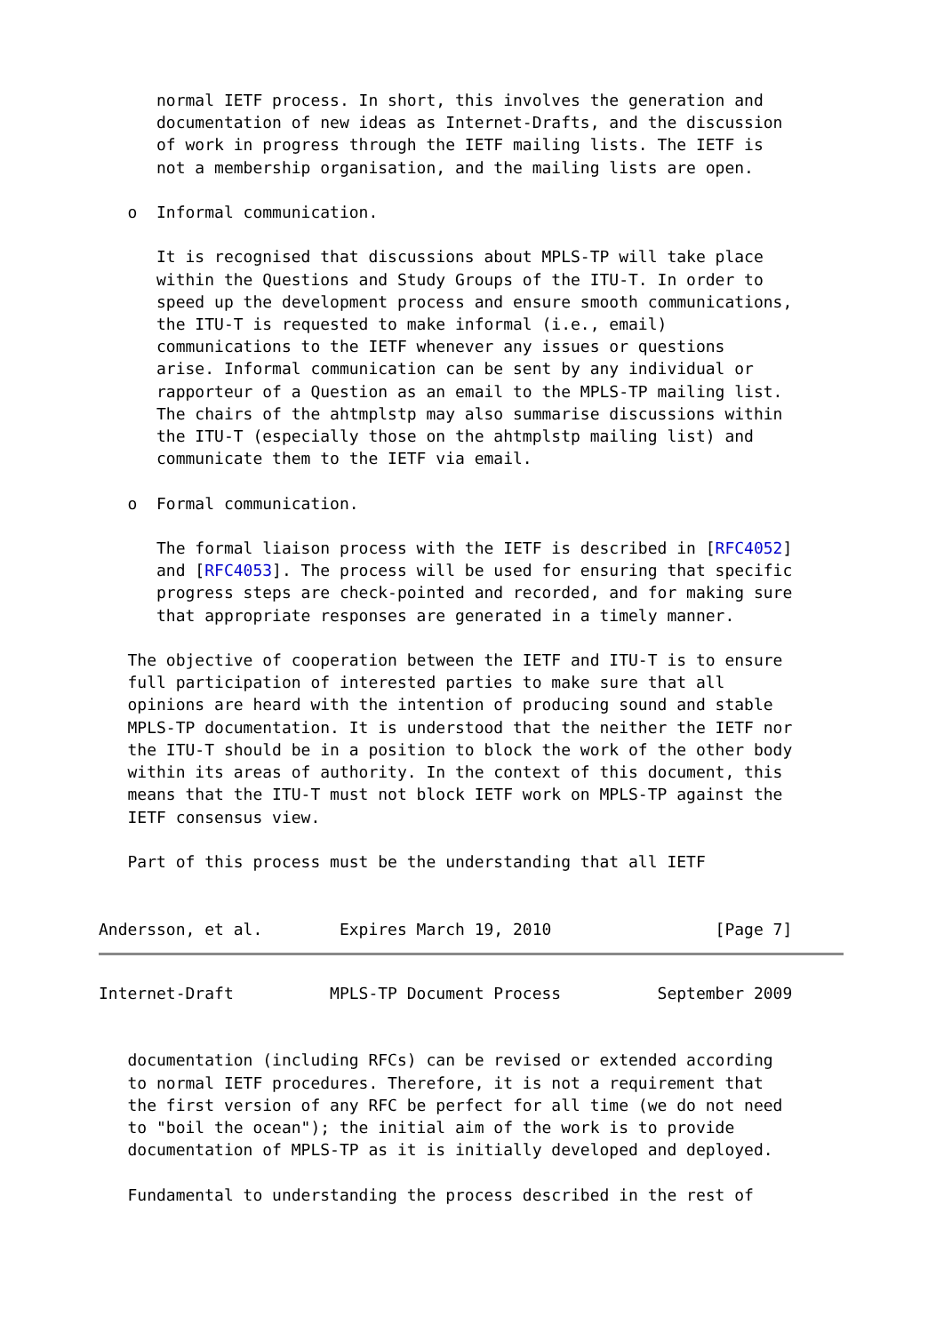normal IETF process. In short, this involves the generation and
      documentation of new ideas as Internet-Drafts, and the discussion
      of work in progress through the IETF mailing lists. The IETF is
      not a membership organisation, and the mailing lists are open.

   o  Informal communication.

      It is recognised that discussions about MPLS-TP will take place
      within the Questions and Study Groups of the ITU-T. In order to
      speed up the development process and ensure smooth communications,
      the ITU-T is requested to make informal (i.e., email)
      communications to the IETF whenever any issues or questions
      arise. Informal communication can be sent by any individual or
      rapporteur of a Question as an email to the MPLS-TP mailing list.
      The chairs of the ahtmplstp may also summarise discussions within
      the ITU-T (especially those on the ahtmplstp mailing list) and
      communicate them to the IETF via email.

   o  Formal communication.

      The formal liaison process with the IETF is described in [RFC4052]
      and [RFC4053]. The process will be used for ensuring that specific
      progress steps are check-pointed and recorded, and for making sure
      that appropriate responses are generated in a timely manner.

   The objective of cooperation between the IETF and ITU-T is to ensure
   full participation of interested parties to make sure that all
   opinions are heard with the intention of producing sound and stable
   MPLS-TP documentation. It is understood that the neither the IETF nor
   the ITU-T should be in a position to block the work of the other body
   within its areas of authority. In the context of this document, this
   means that the ITU-T must not block IETF work on MPLS-TP against the
   IETF consensus view.

   Part of this process must be the understanding that all IETF


Andersson, et al.        Expires March 19, 2010                 [Page 7]
Internet-Draft          MPLS-TP Document Process          September 2009


   documentation (including RFCs) can be revised or extended according
   to normal IETF procedures. Therefore, it is not a requirement that
   the first version of any RFC be perfect for all time (we do not need
   to "boil the ocean"); the initial aim of the work is to provide
   documentation of MPLS-TP as it is initially developed and deployed.

   Fundamental to understanding the process described in the rest of